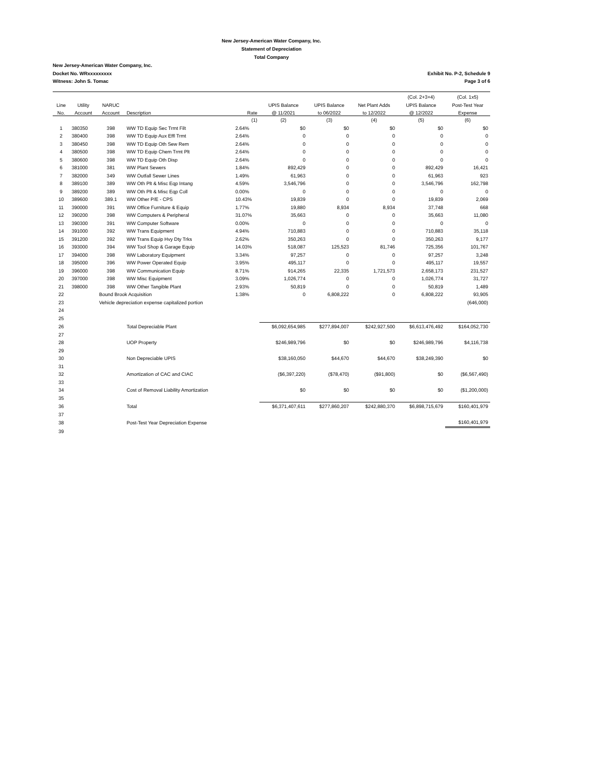New Jersey-American Water Company, Inc.
Statement of Depreciation
Total Company
New Jersey-American Water Company, Inc.
Docket No. WRxxxxxxxxx
Witness: John S. Tomac
Exhibit No. P-2, Schedule 9
Page 3 of 6
| | | | | | | | | (Col. 2+3+4) | (Col. 1x5) |
| --- | --- | --- | --- | --- | --- | --- | --- | --- | --- |
| Line | Utility | NARUC | | | UPIS Balance | UPIS Balance | Net Plant Adds | UPIS Balance | Post-Test Year |
| No. | Account | Account | Description | Rate | @ 11/2021 | to 06/2022 | to 12/2022 | @ 12/2022 | Expense |
| | | | | (1) | (2) | (3) | (4) | (5) | (6) |
| 1 | 380350 | 398 | WW TD Equip Sec Trmt Filt | 2.64% | $0 | $0 | $0 | $0 | $0 |
| 2 | 380400 | 398 | WW TD Equip Aux Effl Trmt | 2.64% | 0 | 0 | 0 | 0 | 0 |
| 3 | 380450 | 398 | WW TD Equip Oth Sew Rem | 2.64% | 0 | 0 | 0 | 0 | 0 |
| 4 | 380500 | 398 | WW TD Equip Chem Trmt Plt | 2.64% | 0 | 0 | 0 | 0 | 0 |
| 5 | 380600 | 398 | WW TD Equip Oth Disp | 2.64% | 0 | 0 | 0 | 0 | 0 |
| 6 | 381000 | 381 | WW Plant Sewers | 1.84% | 892,429 | 0 | 0 | 892,429 | 16,421 |
| 7 | 382000 | 349 | WW Outfall Sewer Lines | 1.49% | 61,963 | 0 | 0 | 61,963 | 923 |
| 8 | 389100 | 389 | WW Oth Plt & Misc Eqp Intang | 4.59% | 3,546,796 | 0 | 0 | 3,546,796 | 162,798 |
| 9 | 389200 | 389 | WW Oth Plt & Misc Eqp Coll | 0.00% | 0 | 0 | 0 | 0 | 0 |
| 10 | 389600 | 389.1 | WW Other P/E - CPS | 10.43% | 19,839 | 0 | 0 | 19,839 | 2,069 |
| 11 | 390000 | 391 | WW Office Furniture & Equip | 1.77% | 19,880 | 8,934 | 8,934 | 37,748 | 668 |
| 12 | 390200 | 398 | WW Computers & Peripheral | 31.07% | 35,663 | 0 | 0 | 35,663 | 11,080 |
| 13 | 390300 | 391 | WW Computer Software | 0.00% | 0 | 0 | 0 | 0 | 0 |
| 14 | 391000 | 392 | WW Trans Equipment | 4.94% | 710,883 | 0 | 0 | 710,883 | 35,118 |
| 15 | 391200 | 392 | WW Trans Equip Hvy Dty Trks | 2.62% | 350,263 | 0 | 0 | 350,263 | 9,177 |
| 16 | 393000 | 394 | WW Tool Shop & Garage Equip | 14.03% | 518,087 | 125,523 | 81,746 | 725,356 | 101,767 |
| 17 | 394000 | 398 | WW Laboratory Equipment | 3.34% | 97,257 | 0 | 0 | 97,257 | 3,248 |
| 18 | 395000 | 396 | WW Power Operated Equip | 3.95% | 495,117 | 0 | 0 | 495,117 | 19,557 |
| 19 | 396000 | 398 | WW Communication Equip | 8.71% | 914,265 | 22,335 | 1,721,573 | 2,658,173 | 231,527 |
| 20 | 397000 | 398 | WW Misc Equipment | 3.09% | 1,026,774 | 0 | 0 | 1,026,774 | 31,727 |
| 21 | 398000 | 398 | WW Other Tangible Plant | 2.93% | 50,819 | 0 | 0 | 50,819 | 1,489 |
| 22 | | Bound Brook Acquisition | | 1.38% | 0 | 6,808,222 | 0 | 6,808,222 | 93,905 |
| 23 | | Vehicle depreciation expense capitalized portion | | | | | | | (646,000) |
| 24 | | | | | | | | | |
| 25 | | | | | | | | | |
| 26 | | | Total Depreciable Plant | | $6,092,654,985 | $277,894,007 | $242,927,500 | $6,613,476,492 | $164,052,730 |
| 27 | | | | | | | | | |
| 28 | | | UOP Property | | $246,989,796 | $0 | $0 | $246,989,796 | $4,116,738 |
| 29 | | | | | | | | | |
| 30 | | | Non Depreciable UPIS | | $38,160,050 | $44,670 | $44,670 | $38,249,390 | $0 |
| 31 | | | | | | | | | |
| 32 | | | Amortization of CAC and CIAC | | ($6,397,220) | ($78,470) | ($91,800) | $0 | ($6,567,490) |
| 33 | | | | | | | | | |
| 34 | | | Cost of Removal Liability Amortization | | $0 | $0 | $0 | $0 | ($1,200,000) |
| 35 | | | | | | | | | |
| 36 | | | Total | | $6,371,407,611 | $277,860,207 | $242,880,370 | $6,898,715,679 | $160,401,979 |
| 37 | | | | | | | | | |
| 38 | | | Post-Test Year Depreciation Expense | | | | | | $160,401,979 |
| 39 | | | | | | | | | |